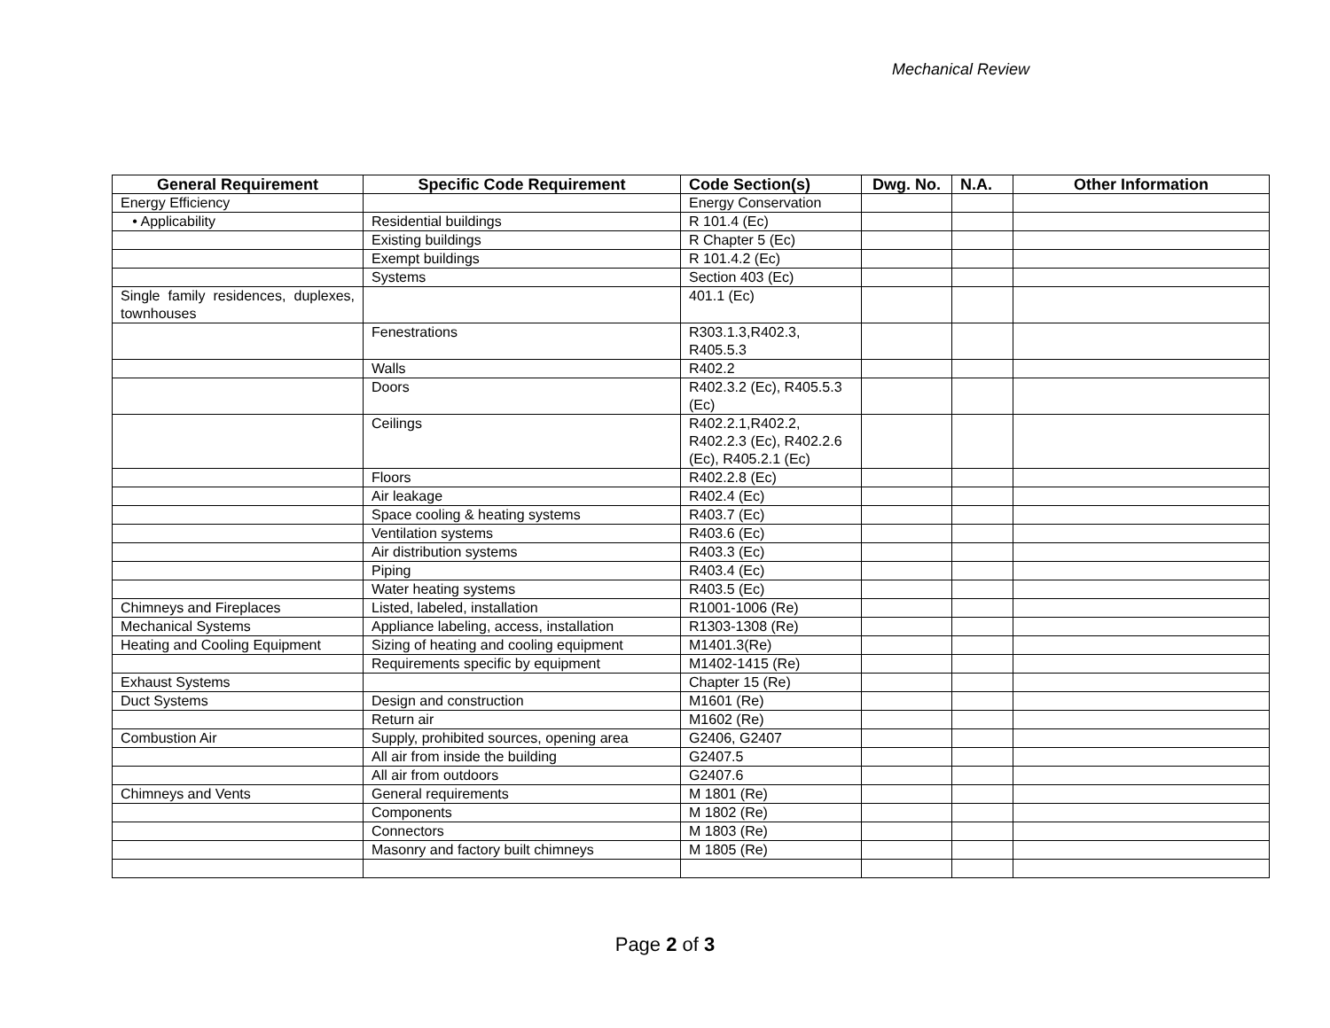Mechanical Review
| General Requirement | Specific Code Requirement | Code Section(s) | Dwg. No. | N.A. | Other Information |
| --- | --- | --- | --- | --- | --- |
| Energy Efficiency | | Energy Conservation | | | |
| • Applicability | Residential buildings | R 101.4 (Ec) | | | |
| | Existing buildings | R Chapter 5 (Ec) | | | |
| | Exempt buildings | R 101.4.2 (Ec) | | | |
| | Systems | Section 403 (Ec) | | | |
| Single family residences, duplexes, townhouses | | 401.1 (Ec) | | | |
| | Fenestrations | R303.1.3,R402.3, R405.5.3 | | | |
| | Walls | R402.2 | | | |
| | Doors | R402.3.2 (Ec), R405.5.3 (Ec) | | | |
| | Ceilings | R402.2.1,R402.2, R402.2.3 (Ec), R402.2.6 (Ec), R405.2.1 (Ec) | | | |
| | Floors | R402.2.8 (Ec) | | | |
| | Air leakage | R402.4 (Ec) | | | |
| | Space cooling & heating systems | R403.7 (Ec) | | | |
| | Ventilation systems | R403.6 (Ec) | | | |
| | Air distribution systems | R403.3 (Ec) | | | |
| | Piping | R403.4 (Ec) | | | |
| | Water heating systems | R403.5 (Ec) | | | |
| Chimneys and Fireplaces | Listed, labeled, installation | R1001-1006 (Re) | | | |
| Mechanical Systems | Appliance labeling, access, installation | R1303-1308 (Re) | | | |
| Heating and Cooling Equipment | Sizing of heating and cooling equipment | M1401.3(Re) | | | |
| | Requirements specific by equipment | M1402-1415 (Re) | | | |
| Exhaust Systems | | Chapter 15 (Re) | | | |
| Duct Systems | Design and construction | M1601 (Re) | | | |
| | Return air | M1602 (Re) | | | |
| Combustion Air | Supply, prohibited sources, opening area | G2406, G2407 | | | |
| | All air from inside the building | G2407.5 | | | |
| | All air from outdoors | G2407.6 | | | |
| Chimneys and Vents | General requirements | M 1801 (Re) | | | |
| | Components | M 1802 (Re) | | | |
| | Connectors | M 1803 (Re) | | | |
| | Masonry and factory built chimneys | M 1805 (Re) | | | |
Page 2 of 3